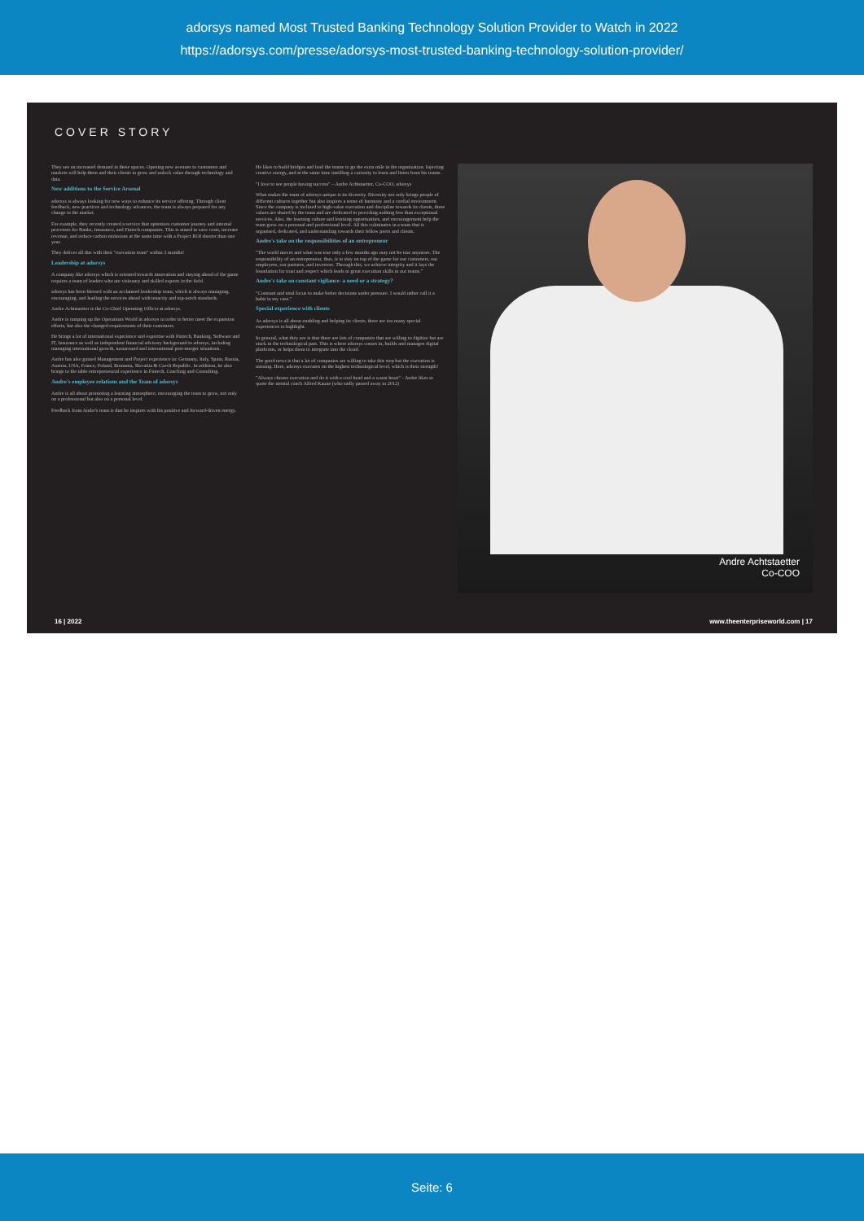adorsys named Most Trusted Banking Technology Solution Provider to Watch in 2022
https://adorsys.com/presse/adorsys-most-trusted-banking-technology-solution-provider/
COVER STORY
They see an increased demand in these spaces. Opening new avenues to customers and markets will help them and their clients to grow and unlock value through technology and data.
New additions to the Service Arsenal
adorsys is always looking for new ways to enhance its service offering. Through client feedback, new practices and technology advances, the team is always prepared for any change in the market.
For example, they recently created a service that optimizes customer journey and internal processes for Banks, Insurance, and Fintech companies. This is aimed to save costs, increase revenue, and reduce carbon emissions at the same time with a Project ROI shorter than one year.
They deliver all this with their "execution team" within 3 months!
Leadership at adorsys
A company like adorsys which is oriented towards innovation and staying ahead of the game requires a team of leaders who are visionary and skilled experts in the field.
adorsys has been blessed with an acclaimed leadership team, which is always managing, encouraging, and leading the services ahead with tenacity and top-notch standards.
Andre Achtstaetter is the Co-Chief Operating Officer at adorsys.
Andre is ramping up the Operations World in adorsys in order to better meet the expansion efforts, but also the changed requirements of their customers.
He brings a lot of international experience and expertise with Fintech, Banking, Software and IT, Insurance as well as independent financial advisory background to adorsys, including managing international growth, turnaround and international post-merger situations.
Andre has also gained Management and Project experience in: Germany, Italy, Spain, Russia, Austria, USA, France, Poland, Romania, Slovakia & Czech Republic. In addition, he also brings to the table entrepreneurial experience in Fintech, Coaching and Consulting.
Andre's employee relations and the Team of adorsys
Andre is all about promoting a learning atmosphere, encouraging the team to grow, not only on a professional but also on a personal level.
Feedback from Andre's team is that he inspires with his positive and forward-driven energy.
He likes to build bridges and lead the teams to go the extra mile in the organization. Injecting creative energy, and at the same time instilling a curiosity to learn and listen from his teams.
"I love to see people having success" – Andre Achtstaetter, Co-COO, adorsys
What makes the team of adorsys unique is its diversity. Diversity not only brings people of different cultures together but also inspires a sense of harmony and a cordial environment. Since the company is inclined to high-value execution and discipline towards its clients, these values are shared by the team and are dedicated to providing nothing less than exceptional services. Also, the learning culture and learning opportunities, and encouragement help the team grow on a personal and professional level. All this culminates in a team that is organised, dedicated, and understanding towards their fellow peers and clients.
Andre's take on the responsibilities of an entrepreneur
"The world moves and what was true only a few months ago may not be true anymore. The responsibility of an entrepreneur, thus, is to stay on top of the game for our customers, our employees, our partners, and investors. Through this, we achieve integrity and it lays the foundation for trust and respect which leads to great execution skills in our teams."
Andre's take on constant vigilance- a need or a strategy?
"Constant and total focus to make better decisions under pressure. I would rather call it a habit in my case."
Special experience with clients
As adorsys is all about enabling and helping its clients, there are too many special experiences to highlight.
In general, what they see is that there are lots of companies that are willing to digitize but are stuck in the technological past. This is where adorsys comes in, builds and manages digital platforms, or helps them to integrate into the cloud.
The good news is that a lot of companies are willing to take this step but the execution is missing. Here, adorsys executes on the highest technological level, which is their strength!
"Always choose execution and do it with a cool head and a warm heart" - Andre likes to quote the mental coach Alfred Kaune (who sadly passed away in 2012)
Andre Achtstaetter
Co-COO
16 | 2022 www.theenterpriseworld.com | 17
Seite: 6